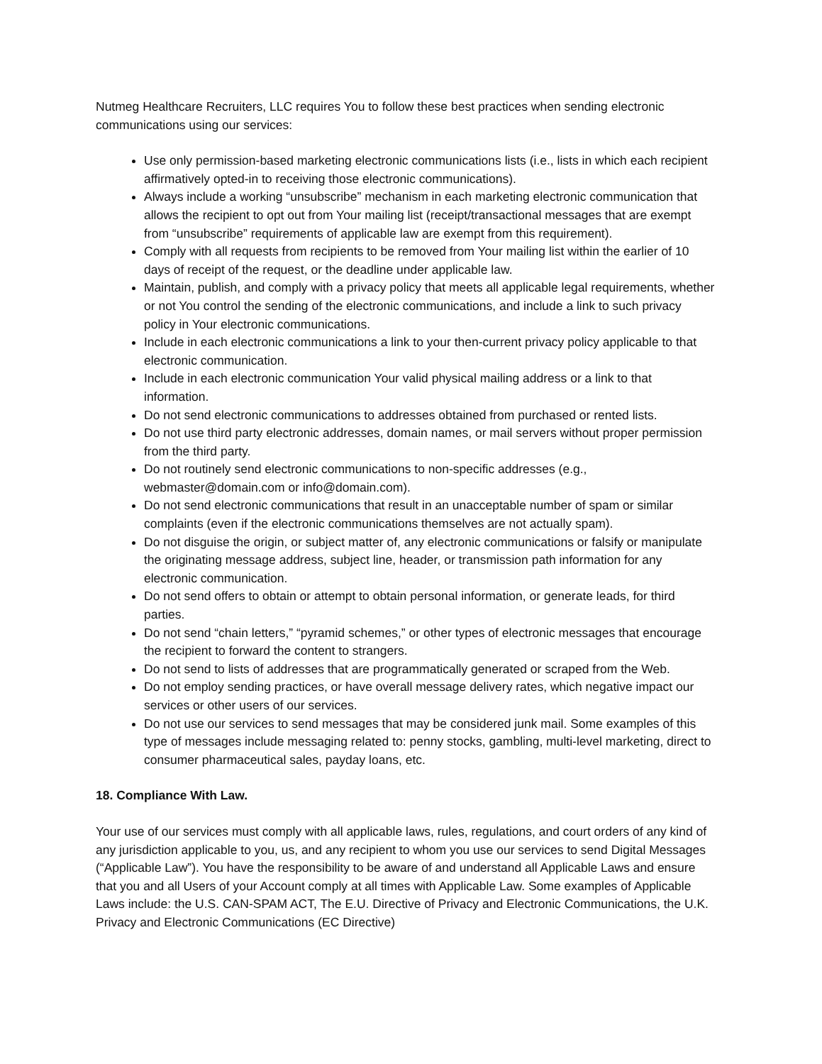Nutmeg Healthcare Recruiters, LLC requires You to follow these best practices when sending electronic communications using our services:
Use only permission-based marketing electronic communications lists (i.e., lists in which each recipient affirmatively opted-in to receiving those electronic communications).
Always include a working “unsubscribe” mechanism in each marketing electronic communication that allows the recipient to opt out from Your mailing list (receipt/transactional messages that are exempt from “unsubscribe” requirements of applicable law are exempt from this requirement).
Comply with all requests from recipients to be removed from Your mailing list within the earlier of 10 days of receipt of the request, or the deadline under applicable law.
Maintain, publish, and comply with a privacy policy that meets all applicable legal requirements, whether or not You control the sending of the electronic communications, and include a link to such privacy policy in Your electronic communications.
Include in each electronic communications a link to your then-current privacy policy applicable to that electronic communication.
Include in each electronic communication Your valid physical mailing address or a link to that information.
Do not send electronic communications to addresses obtained from purchased or rented lists.
Do not use third party electronic addresses, domain names, or mail servers without proper permission from the third party.
Do not routinely send electronic communications to non-specific addresses (e.g., webmaster@domain.com or info@domain.com).
Do not send electronic communications that result in an unacceptable number of spam or similar complaints (even if the electronic communications themselves are not actually spam).
Do not disguise the origin, or subject matter of, any electronic communications or falsify or manipulate the originating message address, subject line, header, or transmission path information for any electronic communication.
Do not send offers to obtain or attempt to obtain personal information, or generate leads, for third parties.
Do not send “chain letters,” “pyramid schemes,” or other types of electronic messages that encourage the recipient to forward the content to strangers.
Do not send to lists of addresses that are programmatically generated or scraped from the Web.
Do not employ sending practices, or have overall message delivery rates, which negative impact our services or other users of our services.
Do not use our services to send messages that may be considered junk mail. Some examples of this type of messages include messaging related to: penny stocks, gambling, multi-level marketing, direct to consumer pharmaceutical sales, payday loans, etc.
18. Compliance With Law.
Your use of our services must comply with all applicable laws, rules, regulations, and court orders of any kind of any jurisdiction applicable to you, us, and any recipient to whom you use our services to send Digital Messages (“Applicable Law”). You have the responsibility to be aware of and understand all Applicable Laws and ensure that you and all Users of your Account comply at all times with Applicable Law. Some examples of Applicable Laws include: the U.S. CAN-SPAM ACT, The E.U. Directive of Privacy and Electronic Communications, the U.K. Privacy and Electronic Communications (EC Directive)